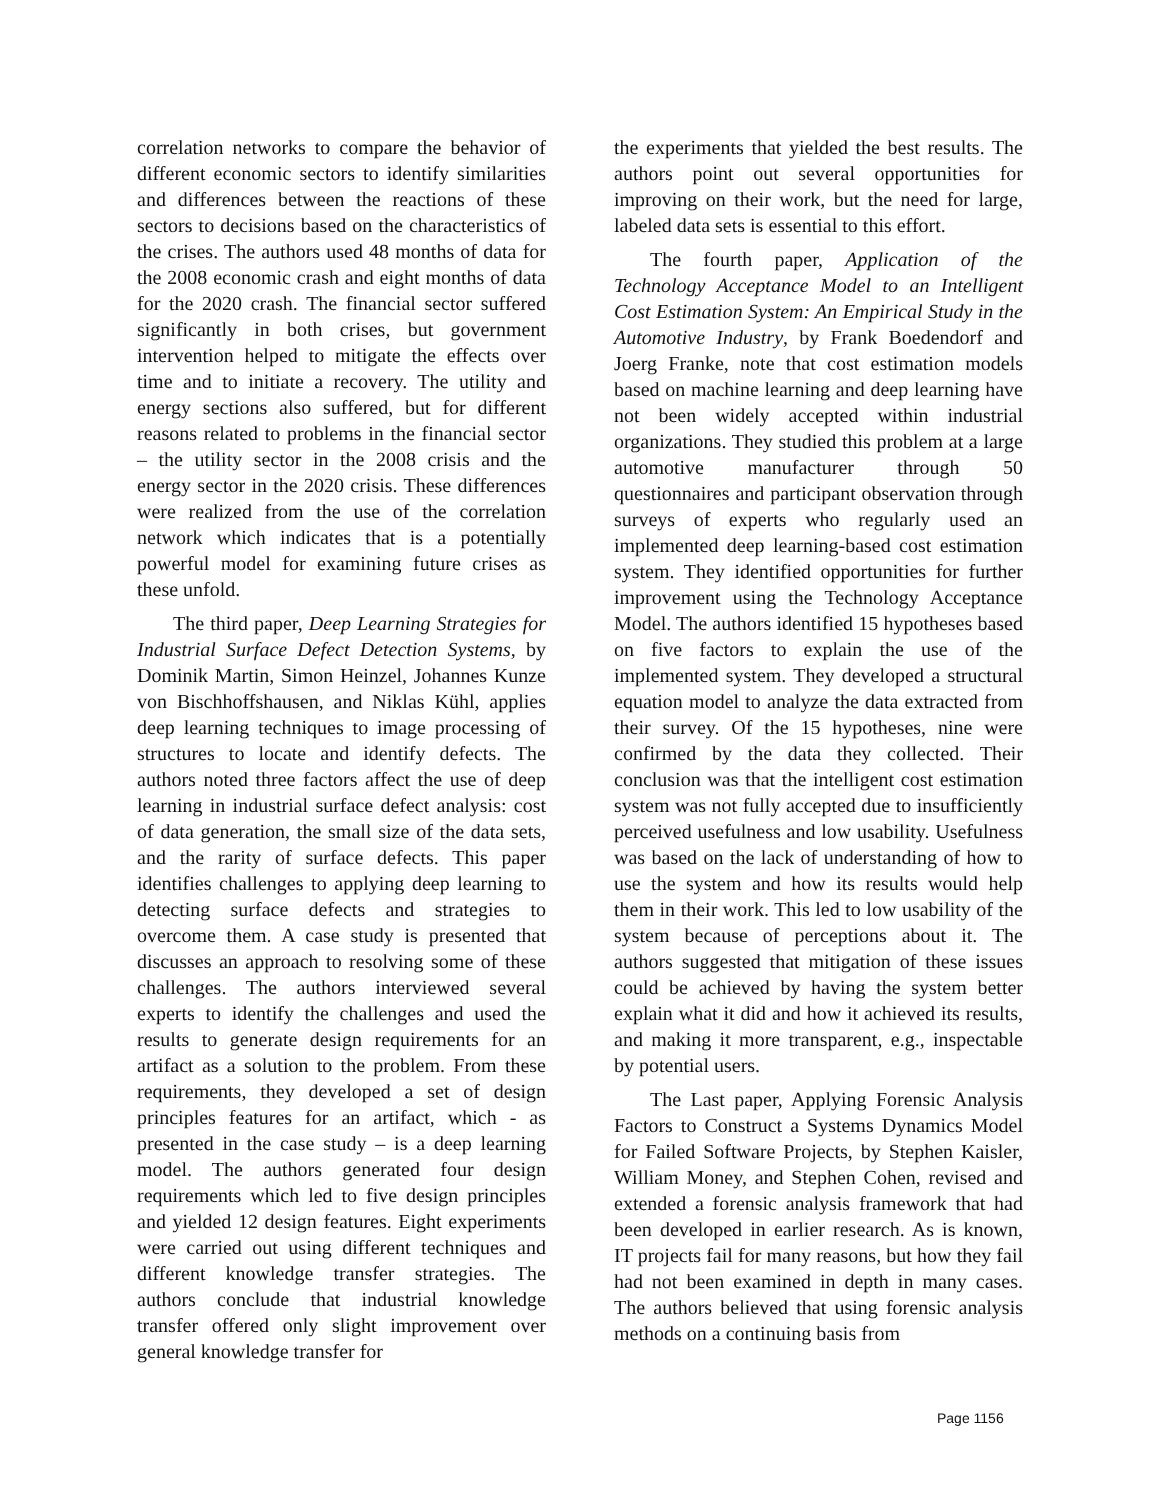correlation networks to compare the behavior of different economic sectors to identify similarities and differences between the reactions of these sectors to decisions based on the characteristics of the crises. The authors used 48 months of data for the 2008 economic crash and eight months of data for the 2020 crash. The financial sector suffered significantly in both crises, but government intervention helped to mitigate the effects over time and to initiate a recovery. The utility and energy sections also suffered, but for different reasons related to problems in the financial sector – the utility sector in the 2008 crisis and the energy sector in the 2020 crisis. These differences were realized from the use of the correlation network which indicates that is a potentially powerful model for examining future crises as these unfold.
The third paper, Deep Learning Strategies for Industrial Surface Defect Detection Systems, by Dominik Martin, Simon Heinzel, Johannes Kunze von Bischhoffshausen, and Niklas Kühl, applies deep learning techniques to image processing of structures to locate and identify defects. The authors noted three factors affect the use of deep learning in industrial surface defect analysis: cost of data generation, the small size of the data sets, and the rarity of surface defects. This paper identifies challenges to applying deep learning to detecting surface defects and strategies to overcome them. A case study is presented that discusses an approach to resolving some of these challenges. The authors interviewed several experts to identify the challenges and used the results to generate design requirements for an artifact as a solution to the problem. From these requirements, they developed a set of design principles features for an artifact, which - as presented in the case study – is a deep learning model. The authors generated four design requirements which led to five design principles and yielded 12 design features. Eight experiments were carried out using different techniques and different knowledge transfer strategies. The authors conclude that industrial knowledge transfer offered only slight improvement over general knowledge transfer for
the experiments that yielded the best results. The authors point out several opportunities for improving on their work, but the need for large, labeled data sets is essential to this effort.
The fourth paper, Application of the Technology Acceptance Model to an Intelligent Cost Estimation System: An Empirical Study in the Automotive Industry, by Frank Boedendorf and Joerg Franke, note that cost estimation models based on machine learning and deep learning have not been widely accepted within industrial organizations. They studied this problem at a large automotive manufacturer through 50 questionnaires and participant observation through surveys of experts who regularly used an implemented deep learning-based cost estimation system. They identified opportunities for further improvement using the Technology Acceptance Model. The authors identified 15 hypotheses based on five factors to explain the use of the implemented system. They developed a structural equation model to analyze the data extracted from their survey. Of the 15 hypotheses, nine were confirmed by the data they collected. Their conclusion was that the intelligent cost estimation system was not fully accepted due to insufficiently perceived usefulness and low usability. Usefulness was based on the lack of understanding of how to use the system and how its results would help them in their work. This led to low usability of the system because of perceptions about it. The authors suggested that mitigation of these issues could be achieved by having the system better explain what it did and how it achieved its results, and making it more transparent, e.g., inspectable by potential users.
The Last paper, Applying Forensic Analysis Factors to Construct a Systems Dynamics Model for Failed Software Projects, by Stephen Kaisler, William Money, and Stephen Cohen, revised and extended a forensic analysis framework that had been developed in earlier research. As is known, IT projects fail for many reasons, but how they fail had not been examined in depth in many cases. The authors believed that using forensic analysis methods on a continuing basis from
Page 1156